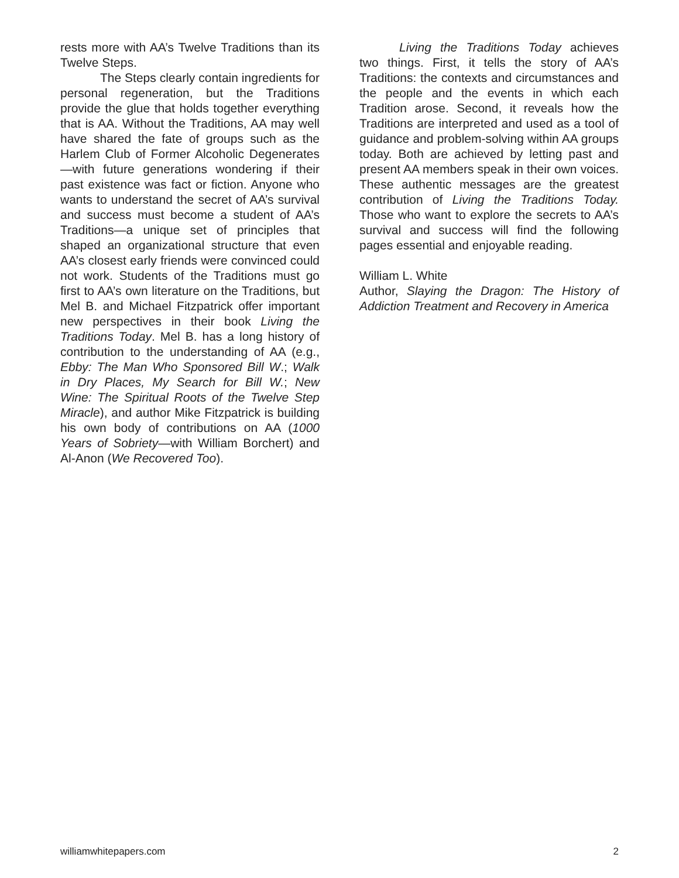rests more with AA’s Twelve Traditions than its Twelve Steps.
The Steps clearly contain ingredients for personal regeneration, but the Traditions provide the glue that holds together everything that is AA. Without the Traditions, AA may well have shared the fate of groups such as the Harlem Club of Former Alcoholic Degenerates—with future generations wondering if their past existence was fact or fiction. Anyone who wants to understand the secret of AA’s survival and success must become a student of AA’s Traditions—a unique set of principles that shaped an organizational structure that even AA’s closest early friends were convinced could not work. Students of the Traditions must go first to AA’s own literature on the Traditions, but Mel B. and Michael Fitzpatrick offer important new perspectives in their book Living the Traditions Today. Mel B. has a long history of contribution to the understanding of AA (e.g., Ebby: The Man Who Sponsored Bill W.; Walk in Dry Places, My Search for Bill W.; New Wine: The Spiritual Roots of the Twelve Step Miracle), and author Mike Fitzpatrick is building his own body of contributions on AA (1000 Years of Sobriety—with William Borchert) and Al-Anon (We Recovered Too).
Living the Traditions Today achieves two things. First, it tells the story of AA’s Traditions: the contexts and circumstances and the people and the events in which each Tradition arose. Second, it reveals how the Traditions are interpreted and used as a tool of guidance and problem-solving within AA groups today. Both are achieved by letting past and present AA members speak in their own voices. These authentic messages are the greatest contribution of Living the Traditions Today. Those who want to explore the secrets to AA’s survival and success will find the following pages essential and enjoyable reading.
William L. White
Author, Slaying the Dragon: The History of Addiction Treatment and Recovery in America
williamwhitepapers.com 2